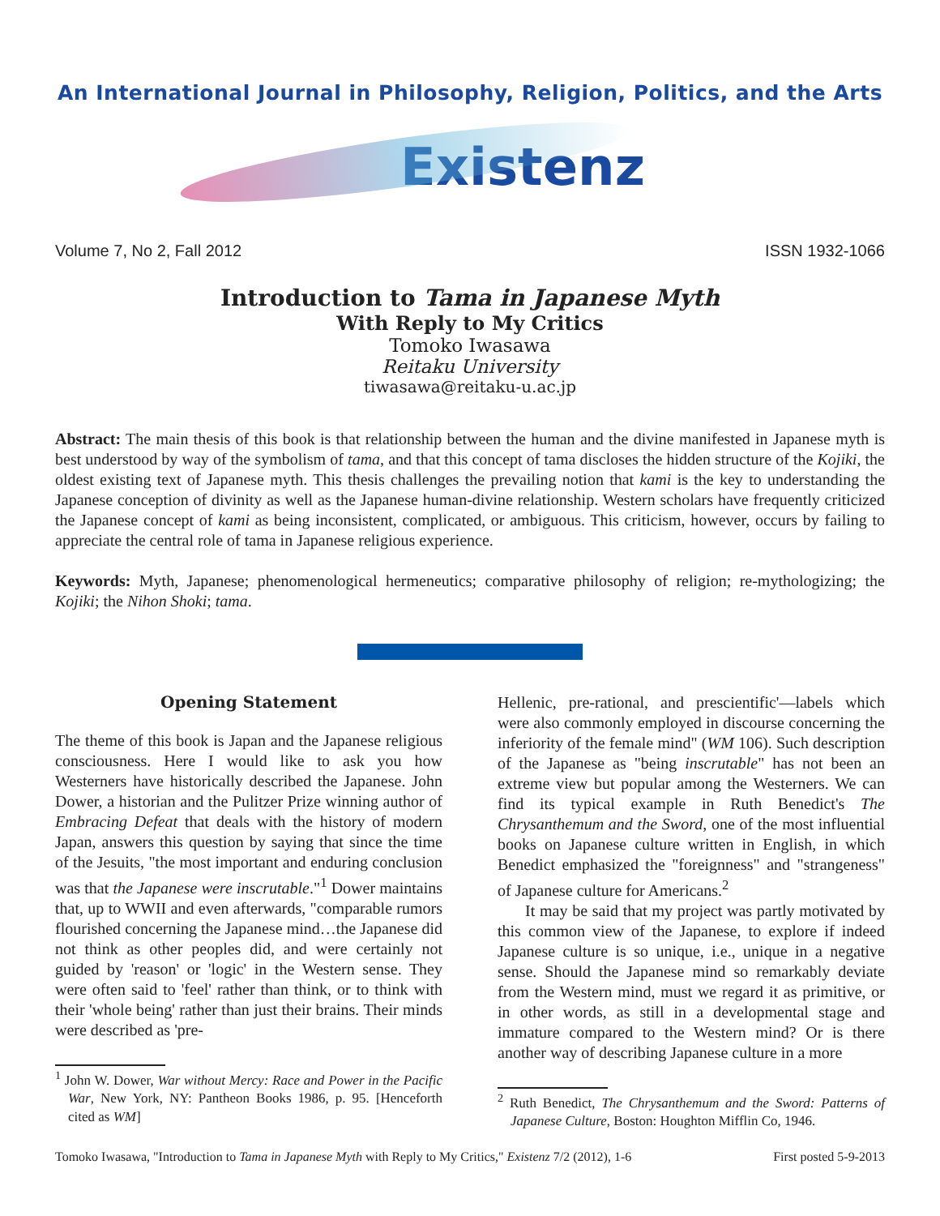An International Journal in Philosophy, Religion, Politics, and the Arts
Existenz
Volume 7, No 2, Fall 2012 ISSN 1932-1066
Introduction to Tama in Japanese Myth
With Reply to My Critics
Tomoko Iwasawa
Reitaku University
tiwasawa@reitaku-u.ac.jp
Abstract: The main thesis of this book is that relationship between the human and the divine manifested in Japanese myth is best understood by way of the symbolism of tama, and that this concept of tama discloses the hidden structure of the Kojiki, the oldest existing text of Japanese myth. This thesis challenges the prevailing notion that kami is the key to understanding the Japanese conception of divinity as well as the Japanese human-divine relationship. Western scholars have frequently criticized the Japanese concept of kami as being inconsistent, complicated, or ambiguous. This criticism, however, occurs by failing to appreciate the central role of tama in Japanese religious experience.
Keywords: Myth, Japanese; phenomenological hermeneutics; comparative philosophy of religion; re-mythologizing; the Kojiki; the Nihon Shoki; tama.
Opening Statement
The theme of this book is Japan and the Japanese religious consciousness. Here I would like to ask you how Westerners have historically described the Japanese. John Dower, a historian and the Pulitzer Prize winning author of Embracing Defeat that deals with the history of modern Japan, answers this question by saying that since the time of the Jesuits, "the most important and enduring conclusion was that the Japanese were inscrutable."<sup>1</sup> Dower maintains that, up to WWII and even afterwards, "comparable rumors flourished concerning the Japanese mind…the Japanese did not think as other peoples did, and were certainly not guided by 'reason' or 'logic' in the Western sense. They were often said to 'feel' rather than think, or to think with their 'whole being' rather than just their brains. Their minds were described as 'pre-
<sup>1</sup> John W. Dower, War without Mercy: Race and Power in the Pacific War, New York, NY: Pantheon Books 1986, p. 95. [Henceforth cited as WM]
Hellenic, pre-rational, and prescientific'—labels which were also commonly employed in discourse concerning the inferiority of the female mind" (WM 106). Such description of the Japanese as "being inscrutable" has not been an extreme view but popular among the Westerners. We can find its typical example in Ruth Benedict's The Chrysanthemum and the Sword, one of the most influential books on Japanese culture written in English, in which Benedict emphasized the "foreignness" and "strangeness" of Japanese culture for Americans.<sup>2</sup>
It may be said that my project was partly motivated by this common view of the Japanese, to explore if indeed Japanese culture is so unique, i.e., unique in a negative sense. Should the Japanese mind so remarkably deviate from the Western mind, must we regard it as primitive, or in other words, as still in a developmental stage and immature compared to the Western mind? Or is there another way of describing Japanese culture in a more
<sup>2</sup> Ruth Benedict, The Chrysanthemum and the Sword: Patterns of Japanese Culture, Boston: Houghton Mifflin Co, 1946.
Tomoko Iwasawa, "Introduction to Tama in Japanese Myth with Reply to My Critics," Existenz 7/2 (2012), 1-6 First posted 5-9-2013